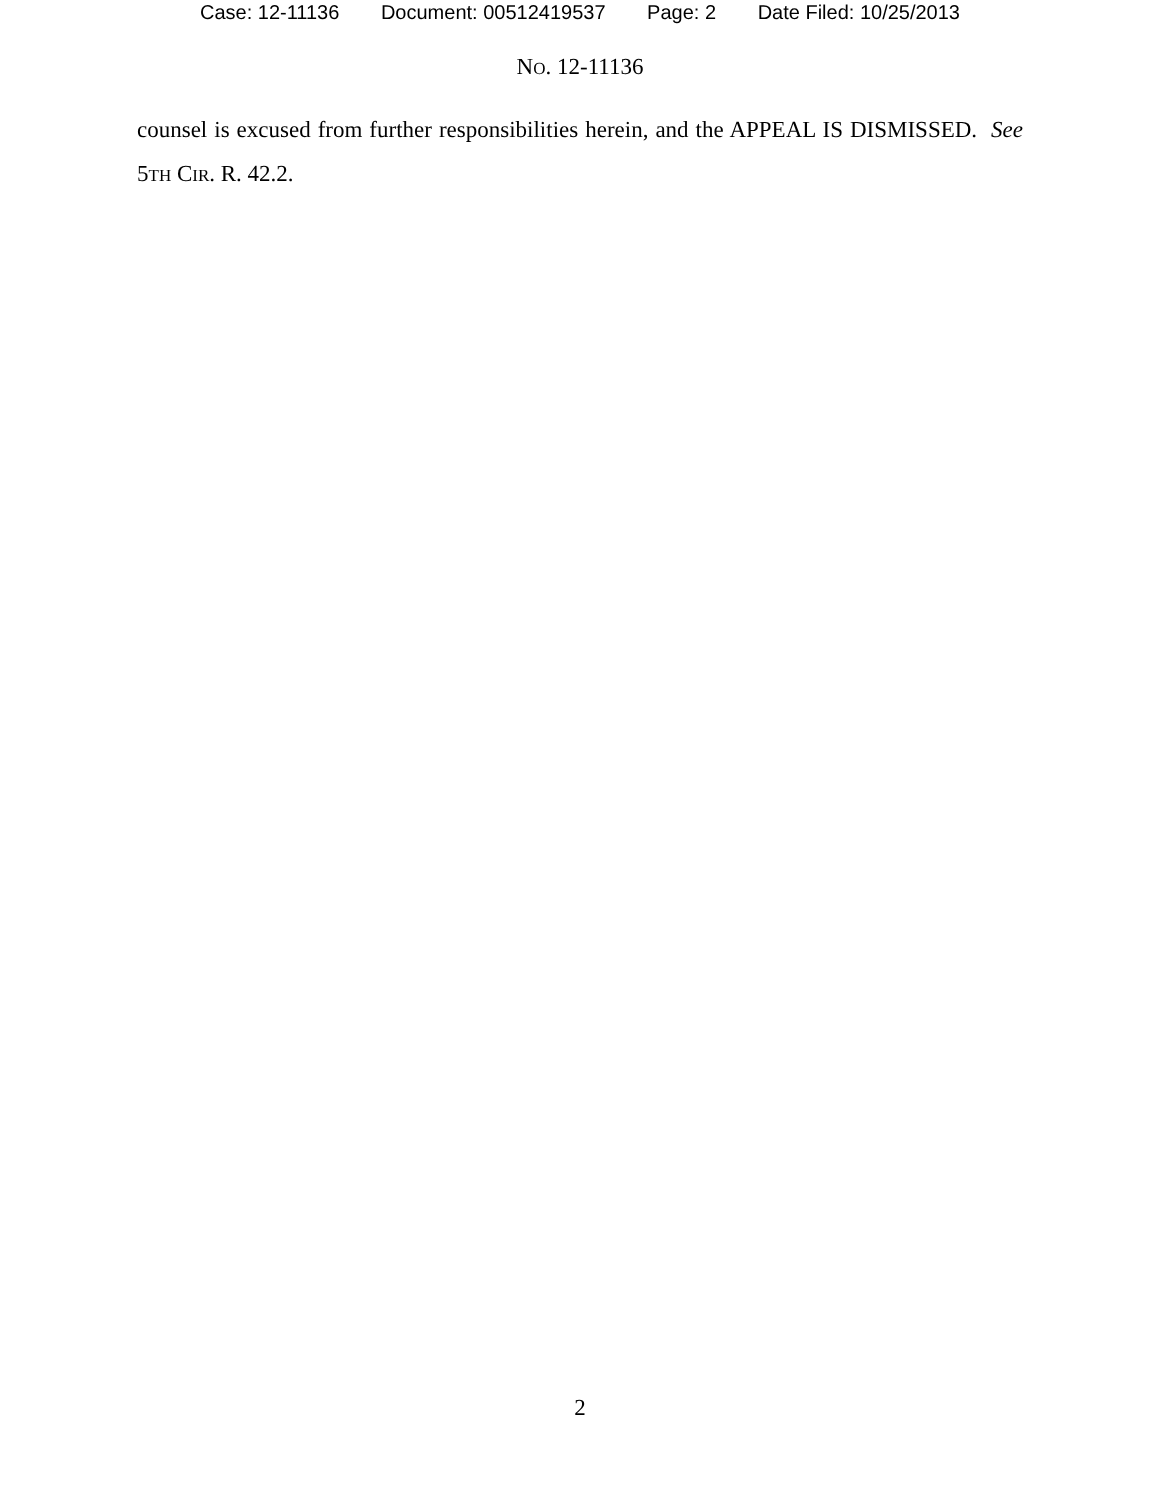Case: 12-11136 Document: 00512419537 Page: 2 Date Filed: 10/25/2013
NO. 12-11136
counsel is excused from further responsibilities herein, and the APPEAL IS DISMISSED. See 5TH CIR. R. 42.2.
2